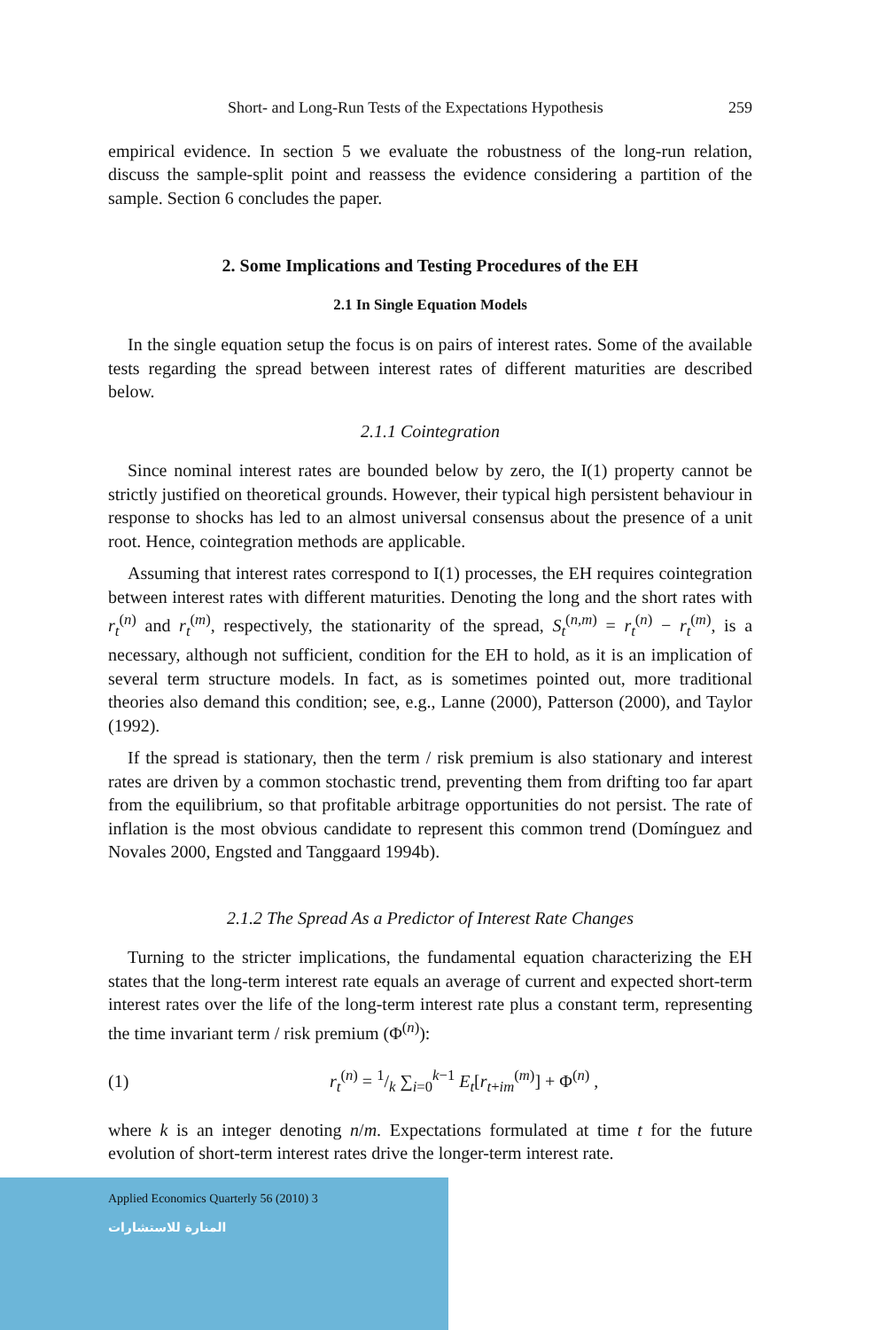Short- and Long-Run Tests of the Expectations Hypothesis 259
empirical evidence. In section 5 we evaluate the robustness of the long-run relation, discuss the sample-split point and reassess the evidence considering a partition of the sample. Section 6 concludes the paper.
2. Some Implications and Testing Procedures of the EH
2.1 In Single Equation Models
In the single equation setup the focus is on pairs of interest rates. Some of the available tests regarding the spread between interest rates of different maturities are described below.
2.1.1 Cointegration
Since nominal interest rates are bounded below by zero, the I(1) property cannot be strictly justified on theoretical grounds. However, their typical high persistent behaviour in response to shocks has led to an almost universal consensus about the presence of a unit root. Hence, cointegration methods are applicable.
Assuming that interest rates correspond to I(1) processes, the EH requires cointegration between interest rates with different maturities. Denoting the long and the short rates with r<sub>t</sub><sup>(n)</sup> and r<sub>t</sub><sup>(m)</sup>, respectively, the stationarity of the spread, S<sub>t</sub><sup>(n,m)</sup> = r<sub>t</sub><sup>(n)</sup> − r<sub>t</sub><sup>(m)</sup>, is a necessary, although not sufficient, condition for the EH to hold, as it is an implication of several term structure models. In fact, as is sometimes pointed out, more traditional theories also demand this condition; see, e.g., Lanne (2000), Patterson (2000), and Taylor (1992).
If the spread is stationary, then the term / risk premium is also stationary and interest rates are driven by a common stochastic trend, preventing them from drifting too far apart from the equilibrium, so that profitable arbitrage opportunities do not persist. The rate of inflation is the most obvious candidate to represent this common trend (Domínguez and Novales 2000, Engsted and Tanggaard 1994b).
2.1.2 The Spread As a Predictor of Interest Rate Changes
Turning to the stricter implications, the fundamental equation characterizing the EH states that the long-term interest rate equals an average of current and expected short-term interest rates over the life of the long-term interest rate plus a constant term, representing the time invariant term / risk premium (Φ<sup>(n)</sup>):
(1) r<sub>t</sub><sup>(n)</sup> = 1/k ∑<sub>i=0</sub><sup>k−1</sup> E<sub>t</sub>[r<sub>t+im</sub><sup>(m)</sup>] + Φ<sup>(n)</sup> ,
where k is an integer denoting n/m. Expectations formulated at time t for the future evolution of short-term interest rates drive the longer-term interest rate.
Applied Economics Quarterly 56 (2010) 3
المنارة للاستشارات